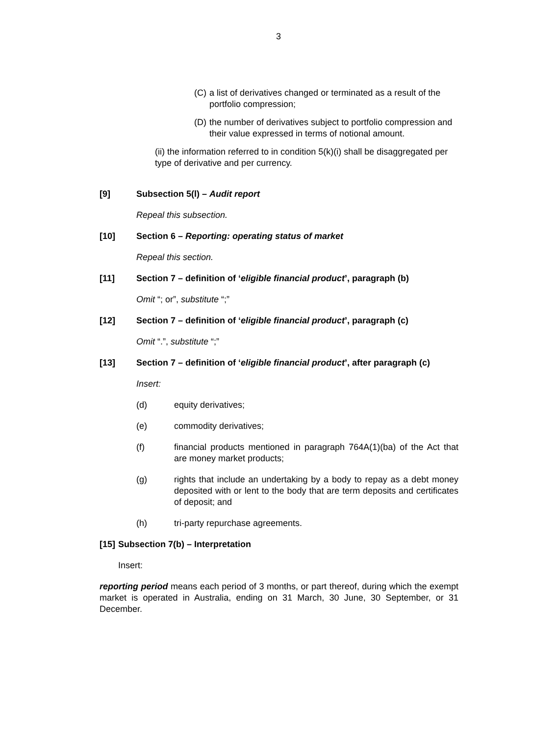3
(C) a list of derivatives changed or terminated as a result of the portfolio compression;
(D) the number of derivatives subject to portfolio compression and their value expressed in terms of notional amount.
(ii) the information referred to in condition 5(k)(i) shall be disaggregated per type of derivative and per currency.
[9] Subsection 5(l) – Audit report
Repeal this subsection.
[10] Section 6 – Reporting: operating status of market
Repeal this section.
[11] Section 7 – definition of ‘eligible financial product’, paragraph (b)
Omit “; or”, substitute “;”
[12] Section 7 – definition of ‘eligible financial product’, paragraph (c)
Omit “.”, substitute “;”
[13] Section 7 – definition of ‘eligible financial product’, after paragraph (c)
Insert:
(d) equity derivatives;
(e) commodity derivatives;
(f) financial products mentioned in paragraph 764A(1)(ba) of the Act that are money market products;
(g) rights that include an undertaking by a body to repay as a debt money deposited with or lent to the body that are term deposits and certificates of deposit; and
(h) tri-party repurchase agreements.
[15] Subsection 7(b) – Interpretation
Insert:
reporting period means each period of 3 months, or part thereof, during which the exempt market is operated in Australia, ending on 31 March, 30 June, 30 September, or 31 December.